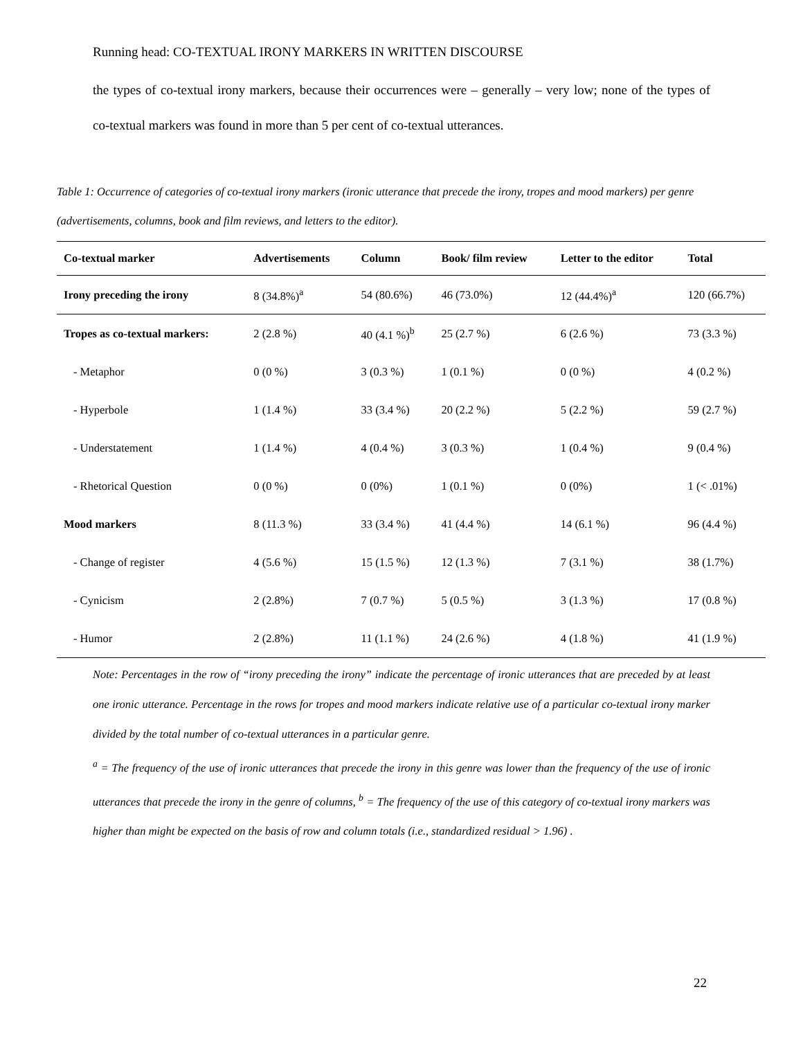Running head: CO-TEXTUAL IRONY MARKERS IN WRITTEN DISCOURSE
the types of co-textual irony markers, because their occurrences were – generally – very low; none of the types of co-textual markers was found in more than 5 per cent of co-textual utterances.
Table 1: Occurrence of categories of co-textual irony markers (ironic utterance that precede the irony, tropes and mood markers) per genre (advertisements, columns, book and film reviews, and letters to the editor).
| Co-textual marker | Advertisements | Column | Book/ film review | Letter to the editor | Total |
| --- | --- | --- | --- | --- | --- |
| Irony preceding the irony | 8 (34.8%)<sup>a</sup> | 54 (80.6%) | 46 (73.0%) | 12 (44.4%)<sup>a</sup> | 120 (66.7%) |
| Tropes as co-textual markers: | 2 (2.8 %) | 40 (4.1 %)<sup>b</sup> | 25 (2.7 %) | 6 (2.6 %) | 73 (3.3 %) |
| - Metaphor | 0 (0 %) | 3 (0.3 %) | 1 (0.1 %) | 0 (0 %) | 4 (0.2 %) |
| - Hyperbole | 1 (1.4 %) | 33 (3.4 %) | 20 (2.2 %) | 5 (2.2 %) | 59 (2.7 %) |
| - Understatement | 1 (1.4 %) | 4 (0.4 %) | 3 (0.3 %) | 1 (0.4 %) | 9 (0.4 %) |
| - Rhetorical Question | 0 (0 %) | 0 (0%) | 1 (0.1 %) | 0 (0%) | 1 (< .01%) |
| Mood markers | 8 (11.3 %) | 33 (3.4 %) | 41 (4.4 %) | 14 (6.1 %) | 96 (4.4 %) |
| - Change of register | 4 (5.6 %) | 15 (1.5 %) | 12 (1.3 %) | 7 (3.1 %) | 38 (1.7%) |
| - Cynicism | 2 (2.8%) | 7 (0.7 %) | 5 (0.5 %) | 3 (1.3 %) | 17 (0.8 %) |
| - Humor | 2 (2.8%) | 11 (1.1 %) | 24 (2.6 %) | 4 (1.8 %) | 41 (1.9 %) |
Note: Percentages in the row of “irony preceding the irony” indicate the percentage of ironic utterances that are preceded by at least one ironic utterance. Percentage in the rows for tropes and mood markers indicate relative use of a particular co-textual irony marker divided by the total number of co-textual utterances in a particular genre.
<sup>a</sup> = The frequency of the use of ironic utterances that precede the irony in this genre was lower than the frequency of the use of ironic utterances that precede the irony in the genre of columns, <sup>b</sup> = The frequency of the use of this category of co-textual irony markers was higher than might be expected on the basis of row and column totals (i.e., standardized residual > 1.96) .
22